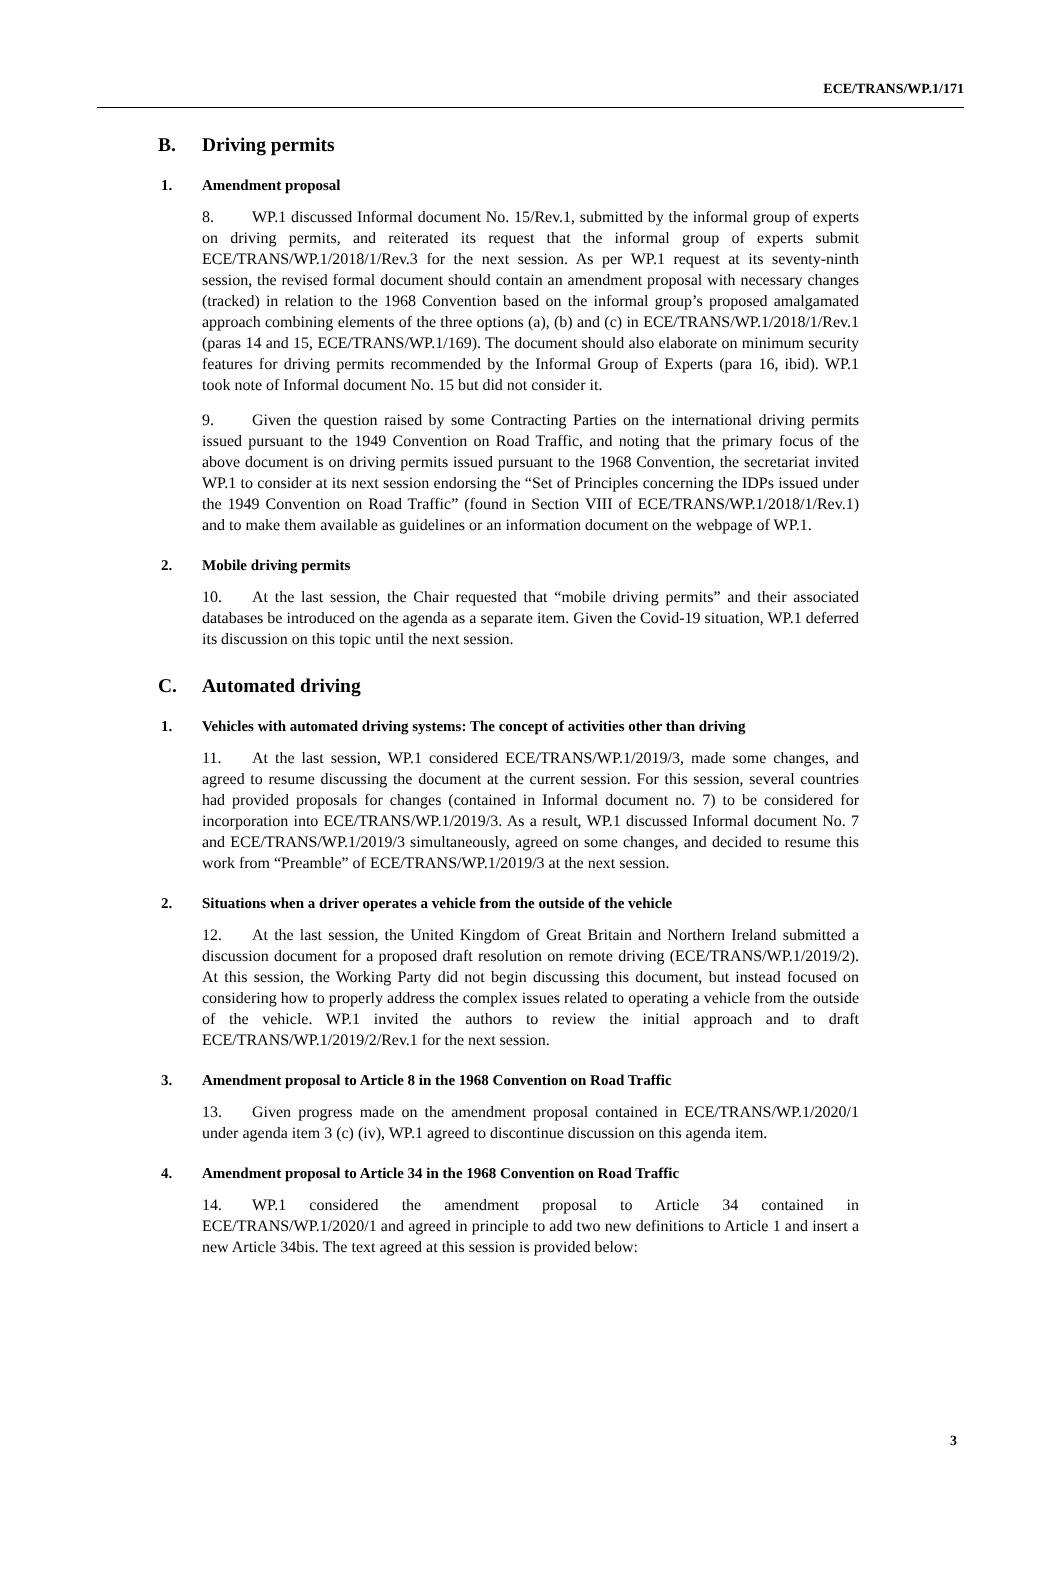ECE/TRANS/WP.1/171
B. Driving permits
1. Amendment proposal
8. WP.1 discussed Informal document No. 15/Rev.1, submitted by the informal group of experts on driving permits, and reiterated its request that the informal group of experts submit ECE/TRANS/WP.1/2018/1/Rev.3 for the next session. As per WP.1 request at its seventy-ninth session, the revised formal document should contain an amendment proposal with necessary changes (tracked) in relation to the 1968 Convention based on the informal group’s proposed amalgamated approach combining elements of the three options (a), (b) and (c) in ECE/TRANS/WP.1/2018/1/Rev.1 (paras 14 and 15, ECE/TRANS/WP.1/169). The document should also elaborate on minimum security features for driving permits recommended by the Informal Group of Experts (para 16, ibid). WP.1 took note of Informal document No. 15 but did not consider it.
9. Given the question raised by some Contracting Parties on the international driving permits issued pursuant to the 1949 Convention on Road Traffic, and noting that the primary focus of the above document is on driving permits issued pursuant to the 1968 Convention, the secretariat invited WP.1 to consider at its next session endorsing the “Set of Principles concerning the IDPs issued under the 1949 Convention on Road Traffic” (found in Section VIII of ECE/TRANS/WP.1/2018/1/Rev.1) and to make them available as guidelines or an information document on the webpage of WP.1.
2. Mobile driving permits
10. At the last session, the Chair requested that “mobile driving permits” and their associated databases be introduced on the agenda as a separate item. Given the Covid-19 situation, WP.1 deferred its discussion on this topic until the next session.
C. Automated driving
1. Vehicles with automated driving systems: The concept of activities other than driving
11. At the last session, WP.1 considered ECE/TRANS/WP.1/2019/3, made some changes, and agreed to resume discussing the document at the current session. For this session, several countries had provided proposals for changes (contained in Informal document no. 7) to be considered for incorporation into ECE/TRANS/WP.1/2019/3. As a result, WP.1 discussed Informal document No. 7 and ECE/TRANS/WP.1/2019/3 simultaneously, agreed on some changes, and decided to resume this work from “Preamble” of ECE/TRANS/WP.1/2019/3 at the next session.
2. Situations when a driver operates a vehicle from the outside of the vehicle
12. At the last session, the United Kingdom of Great Britain and Northern Ireland submitted a discussion document for a proposed draft resolution on remote driving (ECE/TRANS/WP.1/2019/2). At this session, the Working Party did not begin discussing this document, but instead focused on considering how to properly address the complex issues related to operating a vehicle from the outside of the vehicle. WP.1 invited the authors to review the initial approach and to draft ECE/TRANS/WP.1/2019/2/Rev.1 for the next session.
3. Amendment proposal to Article 8 in the 1968 Convention on Road Traffic
13. Given progress made on the amendment proposal contained in ECE/TRANS/WP.1/2020/1 under agenda item 3 (c) (iv), WP.1 agreed to discontinue discussion on this agenda item.
4. Amendment proposal to Article 34 in the 1968 Convention on Road Traffic
14. WP.1 considered the amendment proposal to Article 34 contained in ECE/TRANS/WP.1/2020/1 and agreed in principle to add two new definitions to Article 1 and insert a new Article 34bis. The text agreed at this session is provided below:
3